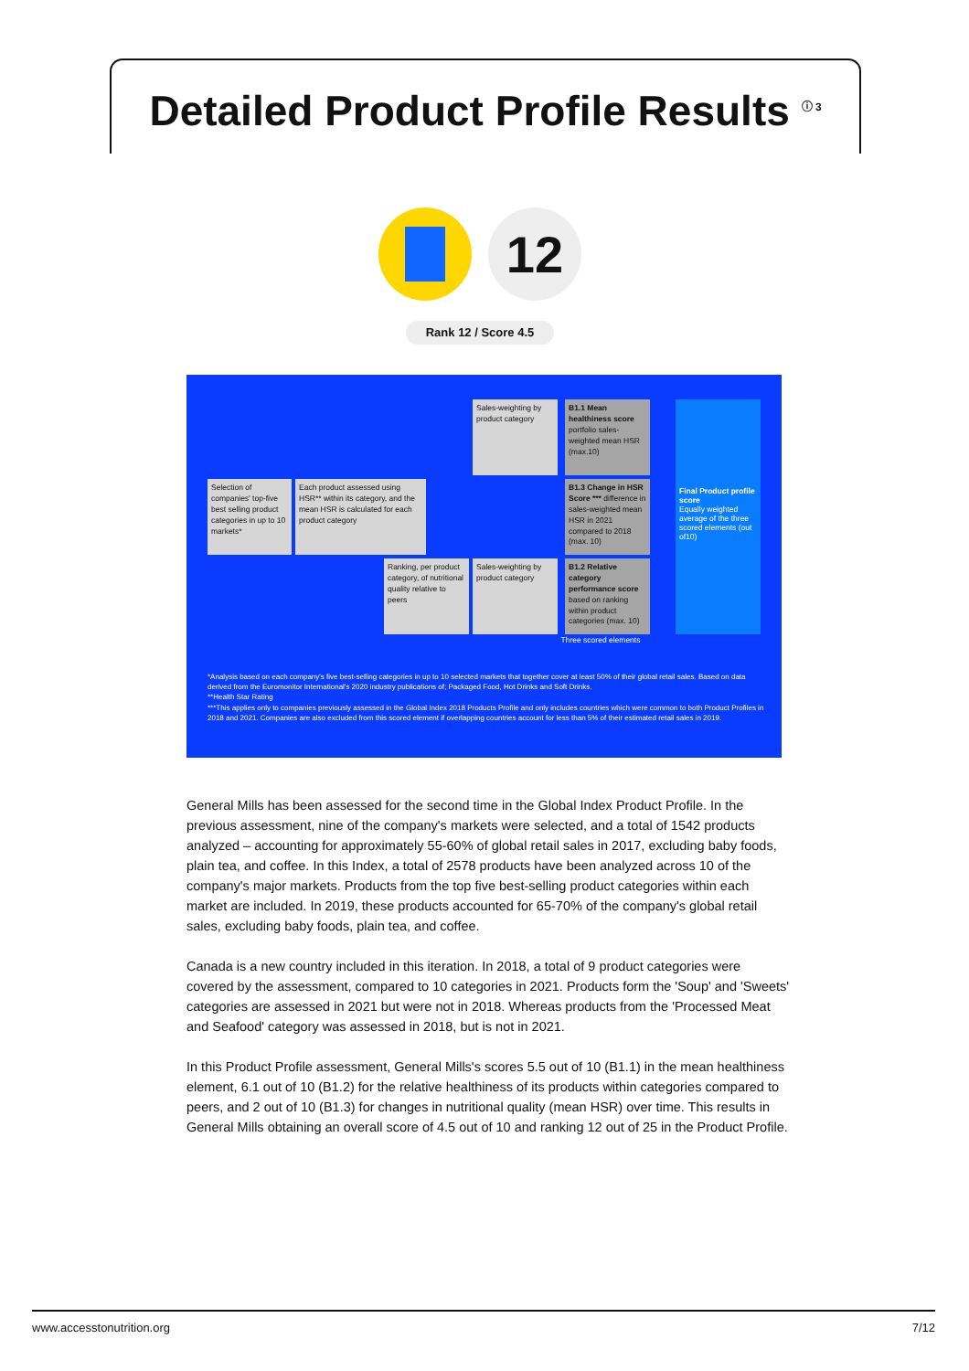Detailed Product Profile Results <sup>ⓘ 3</sup>
12
Rank 12 / Score 4.5
Selection of companies' top-five best selling product categories in up to 10 markets*
Each product assessed using HSR** within its category, and the mean HSR is calculated for each product category
Sales-weighting by product category
Ranking, per product category, of nutritional quality relative to peers
Sales-weighting by product category
B1.1 Mean healthiness score portfolio sales-weighted mean HSR (max.10)
B1.3 Change in HSR Score *** difference in sales-weighted mean HSR in 2021 compared to 2018 (max. 10)
B1.2 Relative category performance score based on ranking within product categories (max. 10)
Three scored elements
Final Product profile score
Equally weighted average of the three scored elements (out of10)
*Analysis based on each company's five best-selling categories in up to 10 selected markets that together cover at least 50% of their global retail sales. Based on data derived from the Euromonitor International's 2020 industry publications of; Packaged Food, Hot Drinks and Soft Drinks.
**Health Star Rating
***This applies only to companies previously assessed in the Global Index 2018 Products Profile and only includes countries which were common to both Product Profiles in 2018 and 2021. Companies are also excluded from this scored element if overlapping countries account for less than 5% of their estimated retail sales in 2019.
General Mills has been assessed for the second time in the Global Index Product Profile. In the previous assessment, nine of the company's markets were selected, and a total of 1542 products analyzed – accounting for approximately 55-60% of global retail sales in 2017, excluding baby foods, plain tea, and coffee. In this Index, a total of 2578 products have been analyzed across 10 of the company's major markets. Products from the top five best-selling product categories within each market are included. In 2019, these products accounted for 65-70% of the company's global retail sales, excluding baby foods, plain tea, and coffee.
Canada is a new country included in this iteration. In 2018, a total of 9 product categories were covered by the assessment, compared to 10 categories in 2021. Products form the 'Soup' and 'Sweets' categories are assessed in 2021 but were not in 2018. Whereas products from the 'Processed Meat and Seafood' category was assessed in 2018, but is not in 2021.
In this Product Profile assessment, General Mills's scores 5.5 out of 10 (B1.1) in the mean healthiness element, 6.1 out of 10 (B1.2) for the relative healthiness of its products within categories compared to peers, and 2 out of 10 (B1.3) for changes in nutritional quality (mean HSR) over time. This results in General Mills obtaining an overall score of 4.5 out of 10 and ranking 12 out of 25 in the Product Profile.
www.accesstonutrition.org 7/12